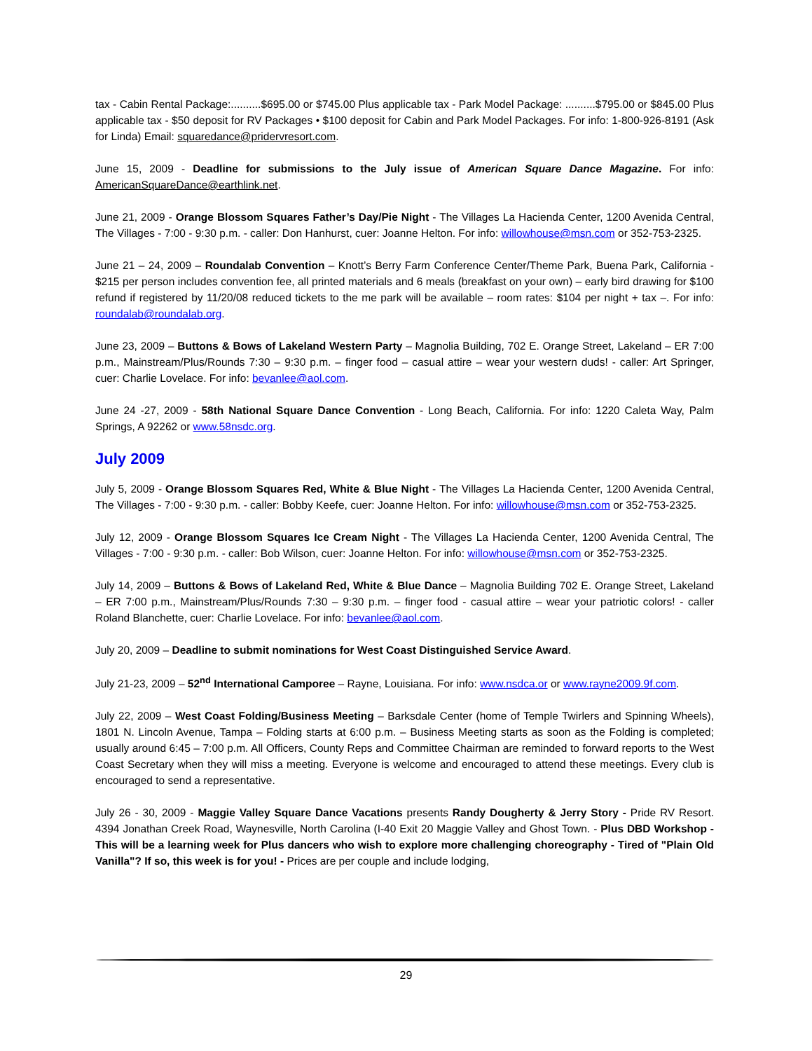tax - Cabin Rental Package:..........$695.00 or $745.00 Plus applicable tax - Park Model Package: ..........$795.00 or $845.00 Plus applicable tax - $50 deposit for RV Packages • $100 deposit for Cabin and Park Model Packages. For info: 1-800-926-8191 (Ask for Linda) Email: squaredance@pridervresort.com.
June 15, 2009 - Deadline for submissions to the July issue of American Square Dance Magazine. For info: AmericanSquareDance@earthlink.net.
June 21, 2009 - Orange Blossom Squares Father’s Day/Pie Night - The Villages La Hacienda Center, 1200 Avenida Central, The Villages - 7:00 - 9:30 p.m. - caller: Don Hanhurst, cuer: Joanne Helton. For info: willowhouse@msn.com or 352-753-2325.
June 21 – 24, 2009 – Roundalab Convention – Knott’s Berry Farm Conference Center/Theme Park, Buena Park, California - $215 per person includes convention fee, all printed materials and 6 meals (breakfast on your own) – early bird drawing for $100 refund if registered by 11/20/08 reduced tickets to the me park will be available – room rates: $104 per night + tax –. For info: roundalab@roundalab.org.
June 23, 2009 – Buttons & Bows of Lakeland Western Party – Magnolia Building, 702 E. Orange Street, Lakeland – ER 7:00 p.m., Mainstream/Plus/Rounds 7:30 – 9:30 p.m. – finger food – casual attire – wear your western duds! - caller: Art Springer, cuer: Charlie Lovelace. For info: bevanlee@aol.com.
June 24 -27, 2009 - 58th National Square Dance Convention - Long Beach, California. For info: 1220 Caleta Way, Palm Springs, A 92262 or www.58nsdc.org.
July 2009
July 5, 2009 - Orange Blossom Squares Red, White & Blue Night - The Villages La Hacienda Center, 1200 Avenida Central, The Villages - 7:00 - 9:30 p.m. - caller: Bobby Keefe, cuer: Joanne Helton. For info: willowhouse@msn.com or 352-753-2325.
July 12, 2009 - Orange Blossom Squares Ice Cream Night - The Villages La Hacienda Center, 1200 Avenida Central, The Villages - 7:00 - 9:30 p.m. - caller: Bob Wilson, cuer: Joanne Helton. For info: willowhouse@msn.com or 352-753-2325.
July 14, 2009 – Buttons & Bows of Lakeland Red, White & Blue Dance – Magnolia Building 702 E. Orange Street, Lakeland – ER 7:00 p.m., Mainstream/Plus/Rounds 7:30 – 9:30 p.m. – finger food - casual attire – wear your patriotic colors! - caller Roland Blanchette, cuer: Charlie Lovelace. For info: bevanlee@aol.com.
July 20, 2009 – Deadline to submit nominations for West Coast Distinguished Service Award.
July 21-23, 2009 – 52<sup>nd</sup> International Camporee – Rayne, Louisiana. For info: www.nsdca.or or www.rayne2009.9f.com.
July 22, 2009 – West Coast Folding/Business Meeting – Barksdale Center (home of Temple Twirlers and Spinning Wheels), 1801 N. Lincoln Avenue, Tampa – Folding starts at 6:00 p.m. – Business Meeting starts as soon as the Folding is completed; usually around 6:45 – 7:00 p.m. All Officers, County Reps and Committee Chairman are reminded to forward reports to the West Coast Secretary when they will miss a meeting. Everyone is welcome and encouraged to attend these meetings. Every club is encouraged to send a representative.
July 26 - 30, 2009 - Maggie Valley Square Dance Vacations presents Randy Dougherty & Jerry Story - Pride RV Resort. 4394 Jonathan Creek Road, Waynesville, North Carolina (I-40 Exit 20 Maggie Valley and Ghost Town. - Plus DBD Workshop - This will be a learning week for Plus dancers who wish to explore more challenging choreography - Tired of "Plain Old Vanilla"? If so, this week is for you! - Prices are per couple and include lodging,
29